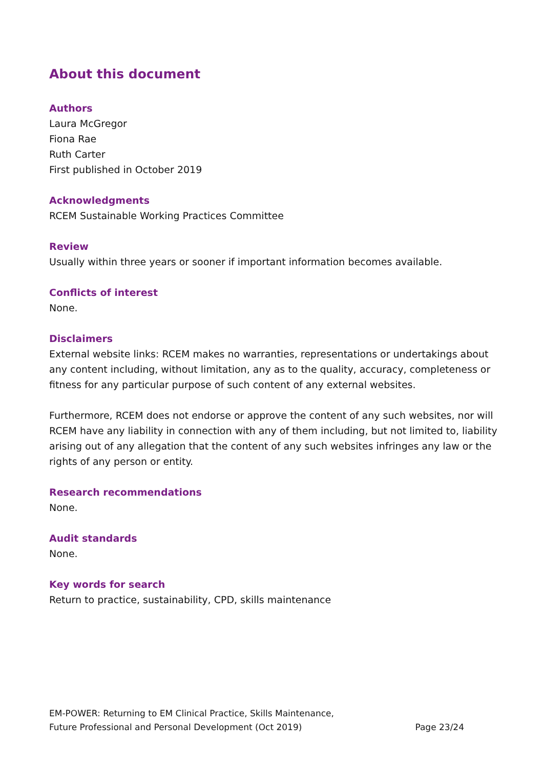About this document
Authors
Laura McGregor
Fiona Rae
Ruth Carter
First published in October 2019
Acknowledgments
RCEM Sustainable Working Practices Committee
Review
Usually within three years or sooner if important information becomes available.
Conflicts of interest
None.
Disclaimers
External website links: RCEM makes no warranties, representations or undertakings about any content including, without limitation, any as to the quality, accuracy, completeness or fitness for any particular purpose of such content of any external websites.
Furthermore, RCEM does not endorse or approve the content of any such websites, nor will RCEM have any liability in connection with any of them including, but not limited to, liability arising out of any allegation that the content of any such websites infringes any law or the rights of any person or entity.
Research recommendations
None.
Audit standards
None.
Key words for search
Return to practice, sustainability, CPD, skills maintenance
EM-POWER: Returning to EM Clinical Practice, Skills Maintenance,
Future Professional and Personal Development (Oct 2019)
Page 23/24